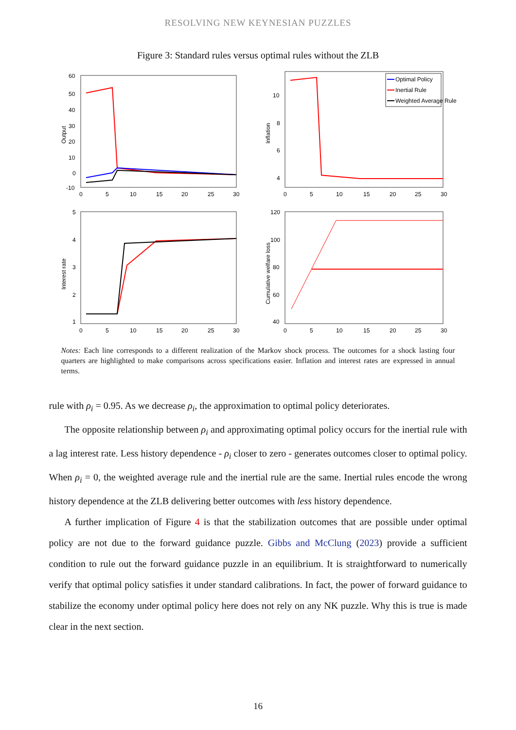RESOLVING NEW KEYNESIAN PUZZLES
Figure 3: Standard rules versus optimal rules without the ZLB
Output
60
50
40
30
20
10
0
-10
0
5
10
15
20
25
30
Inflation
10
8
6
4
0
5
10
15
20
25
30
Optimal Policy
Inertial Rule
Weighted Average Rule
Interest rate
5
4
3
2
1
0
5
10
15
20
25
30
Cumulative welfare loss
120
100
80
60
40
0
5
10
15
20
25
30
Notes: Each line corresponds to a different realization of the Markov shock process. The outcomes for a shock lasting four quarters are highlighted to make comparisons across specifications easier. Inflation and interest rates are expressed in annual terms.
rule with ρ<sub>i</sub> = 0.95. As we decrease ρ<sub>i</sub>, the approximation to optimal policy deteriorates.
The opposite relationship between ρ<sub>i</sub> and approximating optimal policy occurs for the inertial rule with a lag interest rate. Less history dependence - ρ<sub>i</sub> closer to zero - generates outcomes closer to optimal policy. When ρ<sub>i</sub> = 0, the weighted average rule and the inertial rule are the same. Inertial rules encode the wrong history dependence at the ZLB delivering better outcomes with less history dependence.
A further implication of Figure 4 is that the stabilization outcomes that are possible under optimal policy are not due to the forward guidance puzzle. Gibbs and McClung (2023) provide a sufficient condition to rule out the forward guidance puzzle in an equilibrium. It is straightforward to numerically verify that optimal policy satisfies it under standard calibrations. In fact, the power of forward guidance to stabilize the economy under optimal policy here does not rely on any NK puzzle. Why this is true is made clear in the next section.
16